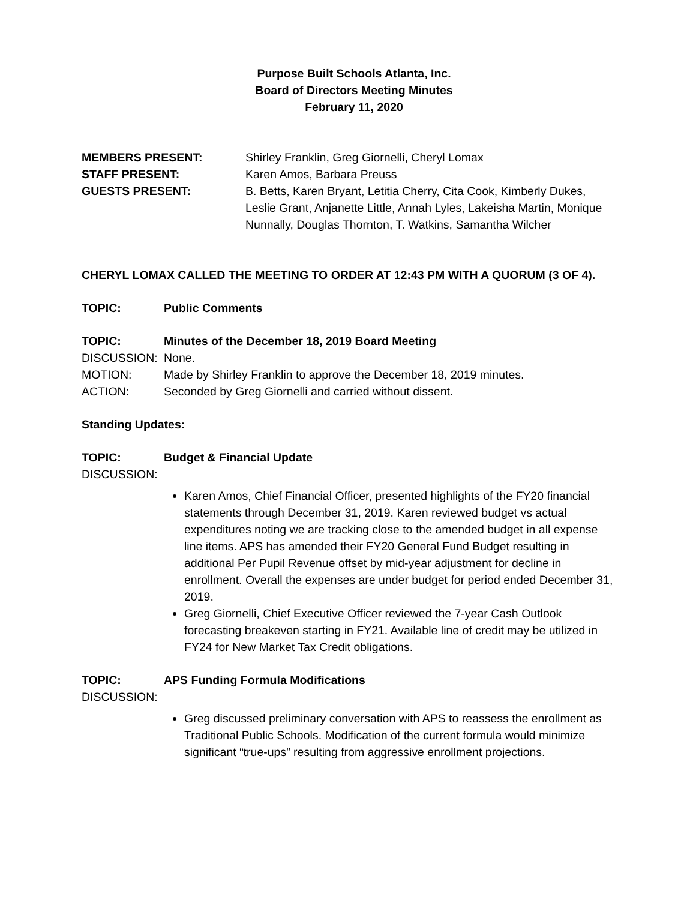Purpose Built Schools Atlanta, Inc.
Board of Directors Meeting Minutes
February 11, 2020
MEMBERS PRESENT: Shirley Franklin, Greg Giornelli, Cheryl Lomax
STAFF PRESENT: Karen Amos, Barbara Preuss
GUESTS PRESENT: B. Betts, Karen Bryant, Letitia Cherry, Cita Cook, Kimberly Dukes, Leslie Grant, Anjanette Little, Annah Lyles, Lakeisha Martin, Monique Nunnally, Douglas Thornton, T. Watkins, Samantha Wilcher
CHERYL LOMAX CALLED THE MEETING TO ORDER AT 12:43 PM WITH A QUORUM (3 OF 4).
TOPIC: Public Comments
TOPIC: Minutes of the December 18, 2019 Board Meeting
DISCUSSION: None.
MOTION: Made by Shirley Franklin to approve the December 18, 2019 minutes.
ACTION: Seconded by Greg Giornelli and carried without dissent.
Standing Updates:
TOPIC: Budget & Financial Update
DISCUSSION:
Karen Amos, Chief Financial Officer, presented highlights of the FY20 financial statements through December 31, 2019. Karen reviewed budget vs actual expenditures noting we are tracking close to the amended budget in all expense line items. APS has amended their FY20 General Fund Budget resulting in additional Per Pupil Revenue offset by mid-year adjustment for decline in enrollment. Overall the expenses are under budget for period ended December 31, 2019.
Greg Giornelli, Chief Executive Officer reviewed the 7-year Cash Outlook forecasting breakeven starting in FY21. Available line of credit may be utilized in FY24 for New Market Tax Credit obligations.
TOPIC: APS Funding Formula Modifications
DISCUSSION:
Greg discussed preliminary conversation with APS to reassess the enrollment as Traditional Public Schools. Modification of the current formula would minimize significant “true-ups” resulting from aggressive enrollment projections.